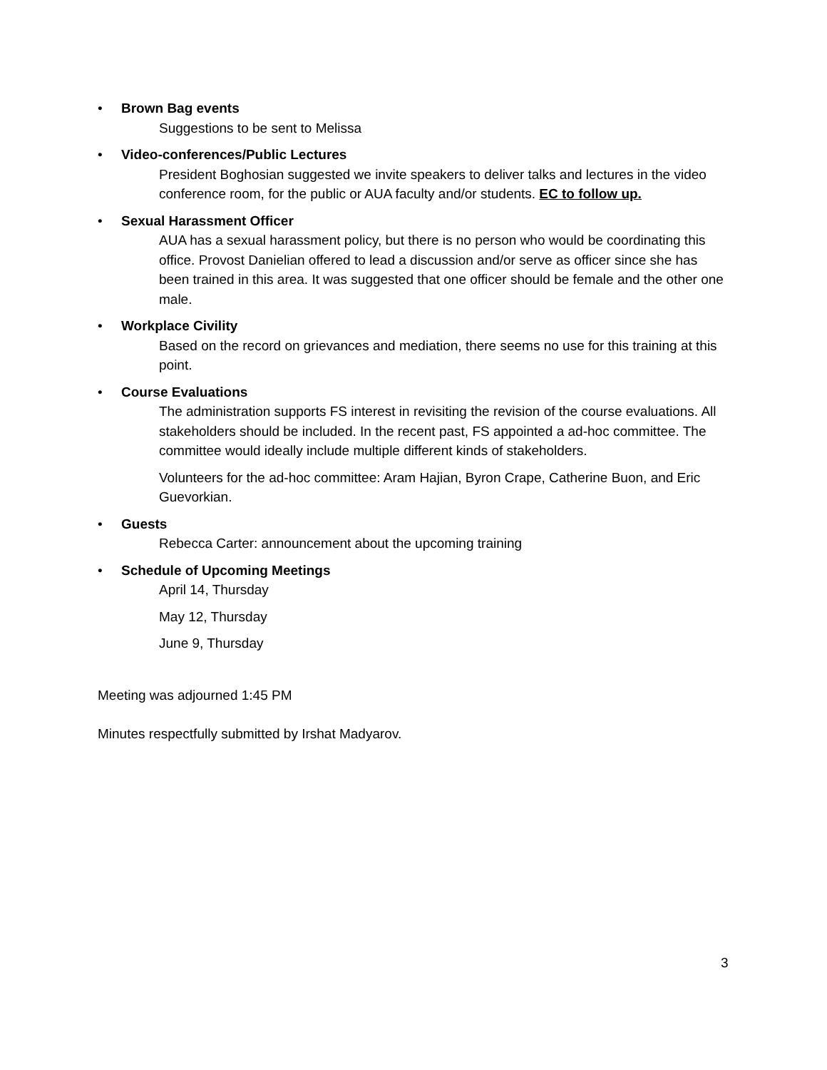•
Brown Bag events
Suggestions to be sent to Melissa
•
Video-conferences/Public Lectures
President Boghosian suggested we invite speakers to deliver talks and lectures in the video conference room, for the public or AUA faculty and/or students. EC to follow up.
•
Sexual Harassment Officer
AUA has a sexual harassment policy, but there is no person who would be coordinating this office. Provost Danielian offered to lead a discussion and/or serve as officer since she has been trained in this area. It was suggested that one officer should be female and the other one male.
•
Workplace Civility
Based on the record on grievances and mediation, there seems no use for this training at this point.
•
Course Evaluations
The administration supports FS interest in revisiting the revision of the course evaluations. All stakeholders should be included. In the recent past, FS appointed a ad-hoc committee. The committee would ideally include multiple different kinds of stakeholders.
Volunteers for the ad-hoc committee: Aram Hajian, Byron Crape, Catherine Buon, and Eric Guevorkian.
•
Guests
Rebecca Carter: announcement about the upcoming training
•
Schedule of Upcoming Meetings
April 14, Thursday
May 12, Thursday
June 9, Thursday
Meeting was adjourned 1:45 PM
Minutes respectfully submitted by Irshat Madyarov.
3